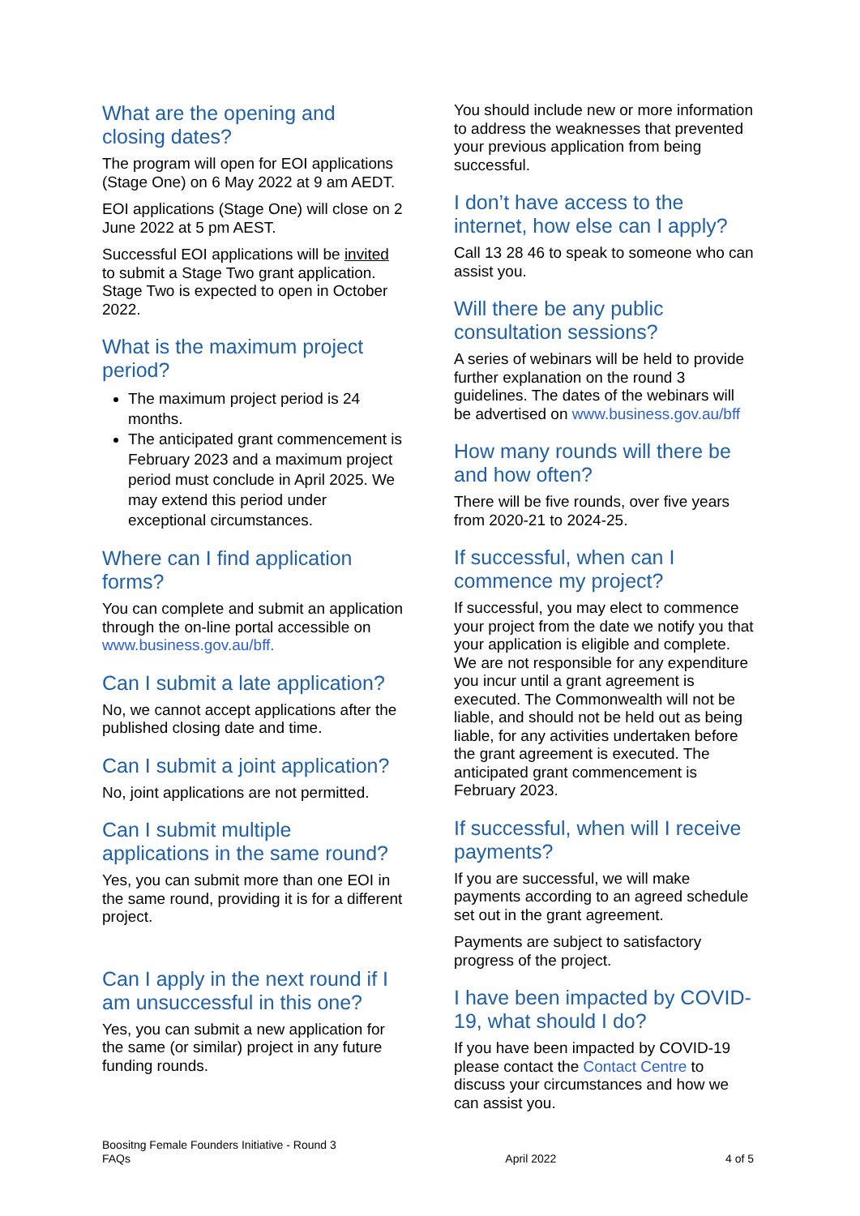What are the opening and closing dates?
The program will open for EOI applications (Stage One) on 6 May 2022 at 9 am AEDT.
EOI applications (Stage One) will close on 2 June 2022 at 5 pm AEST.
Successful EOI applications will be invited to submit a Stage Two grant application. Stage Two is expected to open in October 2022.
What is the maximum project period?
The maximum project period is 24 months.
The anticipated grant commencement is February 2023 and a maximum project period must conclude in April 2025. We may extend this period under exceptional circumstances.
Where can I find application forms?
You can complete and submit an application through the on-line portal accessible on www.business.gov.au/bff.
Can I submit a late application?
No, we cannot accept applications after the published closing date and time.
Can I submit a joint application?
No, joint applications are not permitted.
Can I submit multiple applications in the same round?
Yes, you can submit more than one EOI in the same round, providing it is for a different project.
Can I apply in the next round if I am unsuccessful in this one?
Yes, you can submit a new application for the same (or similar) project in any future funding rounds.
You should include new or more information to address the weaknesses that prevented your previous application from being successful.
I don’t have access to the internet, how else can I apply?
Call 13 28 46 to speak to someone who can assist you.
Will there be any public consultation sessions?
A series of webinars will be held to provide further explanation on the round 3 guidelines. The dates of the webinars will be advertised on www.business.gov.au/bff
How many rounds will there be and how often?
There will be five rounds, over five years from 2020-21 to 2024-25.
If successful, when can I commence my project?
If successful, you may elect to commence your project from the date we notify you that your application is eligible and complete. We are not responsible for any expenditure you incur until a grant agreement is executed. The Commonwealth will not be liable, and should not be held out as being liable, for any activities undertaken before the grant agreement is executed. The anticipated grant commencement is February 2023.
If successful, when will I receive payments?
If you are successful, we will make payments according to an agreed schedule set out in the grant agreement.
Payments are subject to satisfactory progress of the project.
I have been impacted by COVID-19, what should I do?
If you have been impacted by COVID-19 please contact the Contact Centre to discuss your circumstances and how we can assist you.
Boositng Female Founders Initiative - Round 3
FAQs
April 2022
4 of 5